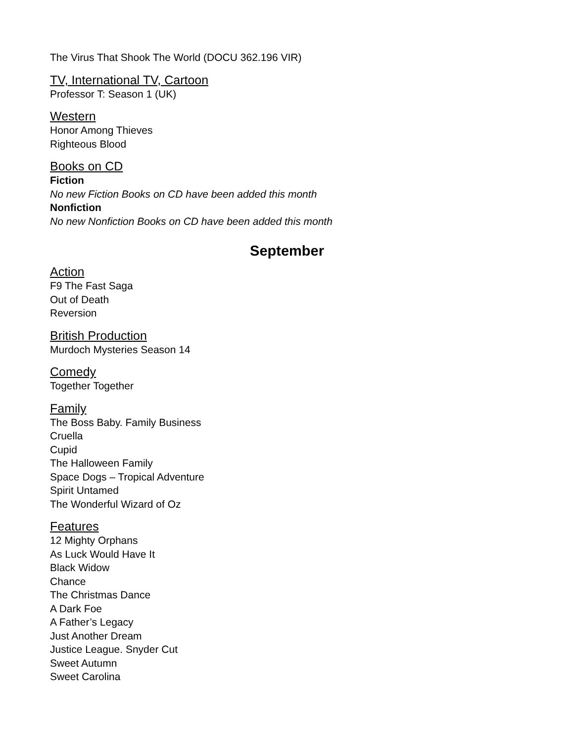The Virus That Shook The World (DOCU 362.196 VIR)
TV, International TV, Cartoon
Professor T: Season 1 (UK)
Western
Honor Among Thieves
Righteous Blood
Books on CD
Fiction
No new Fiction Books on CD have been added this month
Nonfiction
No new Nonfiction Books on CD have been added this month
September
Action
F9 The Fast Saga
Out of Death
Reversion
British Production
Murdoch Mysteries Season 14
Comedy
Together Together
Family
The Boss Baby. Family Business
Cruella
Cupid
The Halloween Family
Space Dogs – Tropical Adventure
Spirit Untamed
The Wonderful Wizard of Oz
Features
12 Mighty Orphans
As Luck Would Have It
Black Widow
Chance
The Christmas Dance
A Dark Foe
A Father’s Legacy
Just Another Dream
Justice League. Snyder Cut
Sweet Autumn
Sweet Carolina